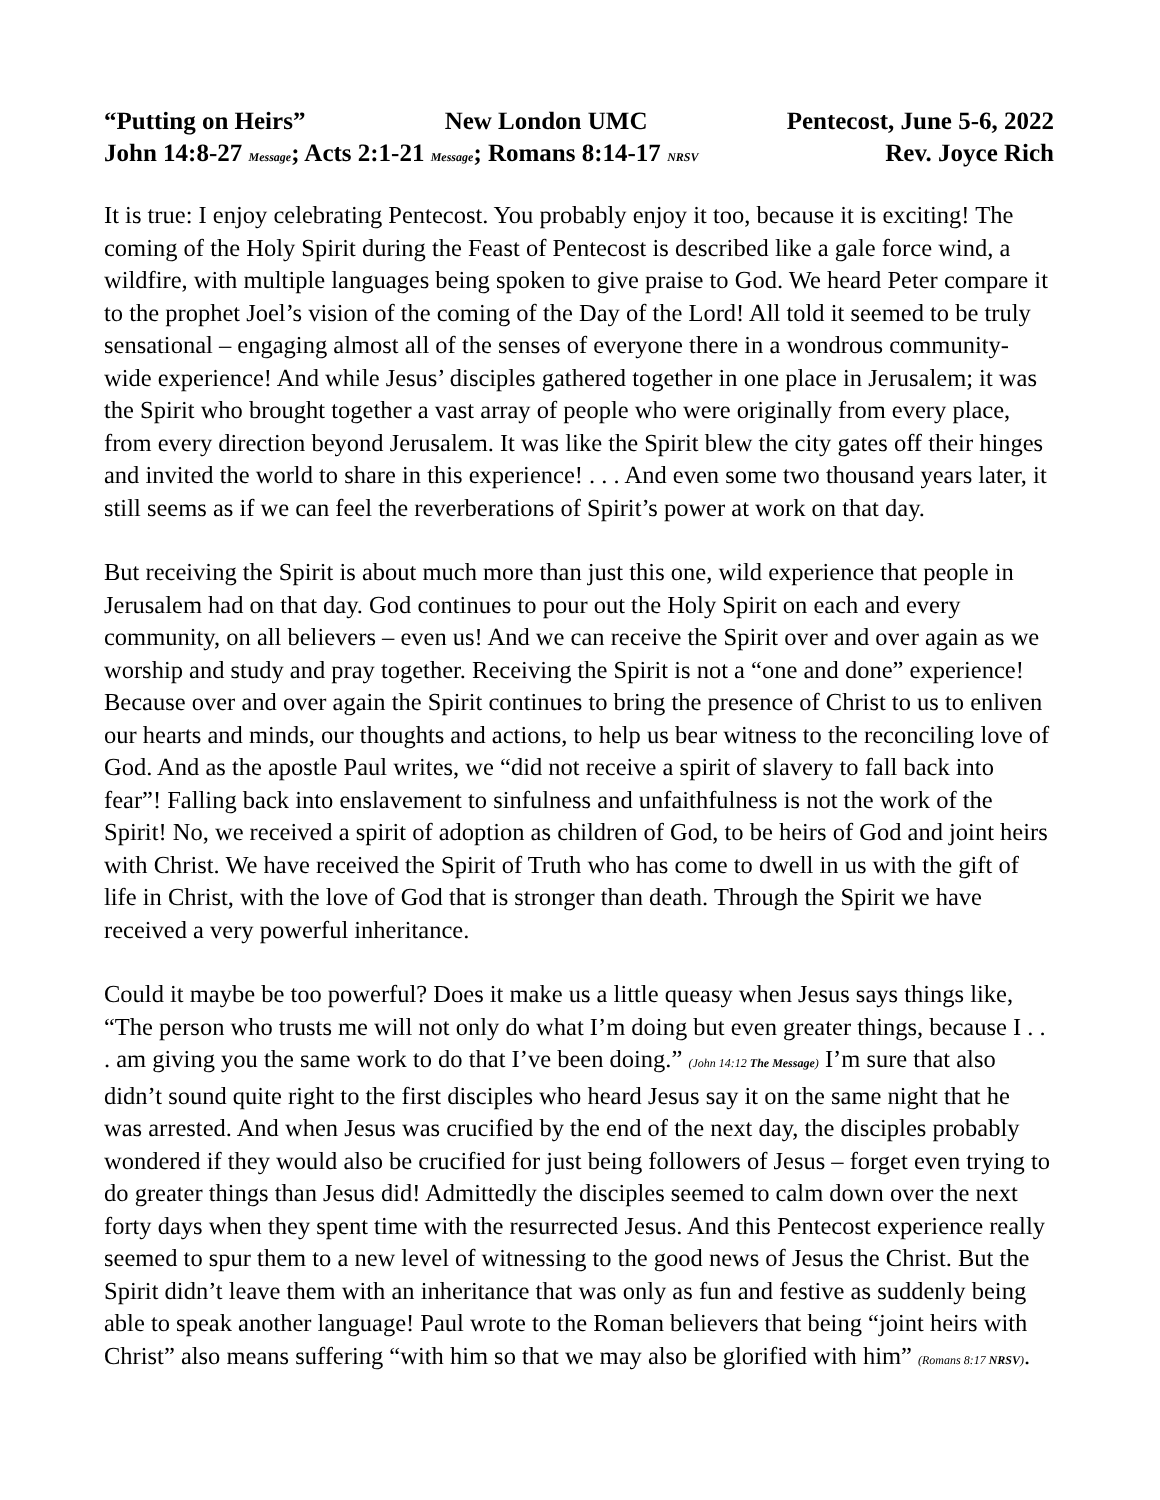“Putting on Heirs” New London UMC Pentecost, June 5-6, 2022
John 14:8-27 Message; Acts 2:1-21 Message; Romans 8:14-17 NRSV Rev. Joyce Rich
It is true: I enjoy celebrating Pentecost. You probably enjoy it too, because it is exciting! The coming of the Holy Spirit during the Feast of Pentecost is described like a gale force wind, a wildfire, with multiple languages being spoken to give praise to God. We heard Peter compare it to the prophet Joel’s vision of the coming of the Day of the Lord! All told it seemed to be truly sensational – engaging almost all of the senses of everyone there in a wondrous community-wide experience! And while Jesus’ disciples gathered together in one place in Jerusalem; it was the Spirit who brought together a vast array of people who were originally from every place, from every direction beyond Jerusalem. It was like the Spirit blew the city gates off their hinges and invited the world to share in this experience! . . . And even some two thousand years later, it still seems as if we can feel the reverberations of Spirit’s power at work on that day.
But receiving the Spirit is about much more than just this one, wild experience that people in Jerusalem had on that day. God continues to pour out the Holy Spirit on each and every community, on all believers – even us! And we can receive the Spirit over and over again as we worship and study and pray together. Receiving the Spirit is not a “one and done” experience! Because over and over again the Spirit continues to bring the presence of Christ to us to enliven our hearts and minds, our thoughts and actions, to help us bear witness to the reconciling love of God. And as the apostle Paul writes, we “did not receive a spirit of slavery to fall back into fear”! Falling back into enslavement to sinfulness and unfaithfulness is not the work of the Spirit! No, we received a spirit of adoption as children of God, to be heirs of God and joint heirs with Christ. We have received the Spirit of Truth who has come to dwell in us with the gift of life in Christ, with the love of God that is stronger than death. Through the Spirit we have received a very powerful inheritance.
Could it maybe be too powerful? Does it make us a little queasy when Jesus says things like, “The person who trusts me will not only do what I’m doing but even greater things, because I . . . am giving you the same work to do that I’ve been doing.” (John 14:12 The Message) I’m sure that also didn’t sound quite right to the first disciples who heard Jesus say it on the same night that he was arrested. And when Jesus was crucified by the end of the next day, the disciples probably wondered if they would also be crucified for just being followers of Jesus – forget even trying to do greater things than Jesus did! Admittedly the disciples seemed to calm down over the next forty days when they spent time with the resurrected Jesus. And this Pentecost experience really seemed to spur them to a new level of witnessing to the good news of Jesus the Christ. But the Spirit didn’t leave them with an inheritance that was only as fun and festive as suddenly being able to speak another language! Paul wrote to the Roman believers that being “joint heirs with Christ” also means suffering “with him so that we may also be glorified with him” (Romans 8:17 NRSV).